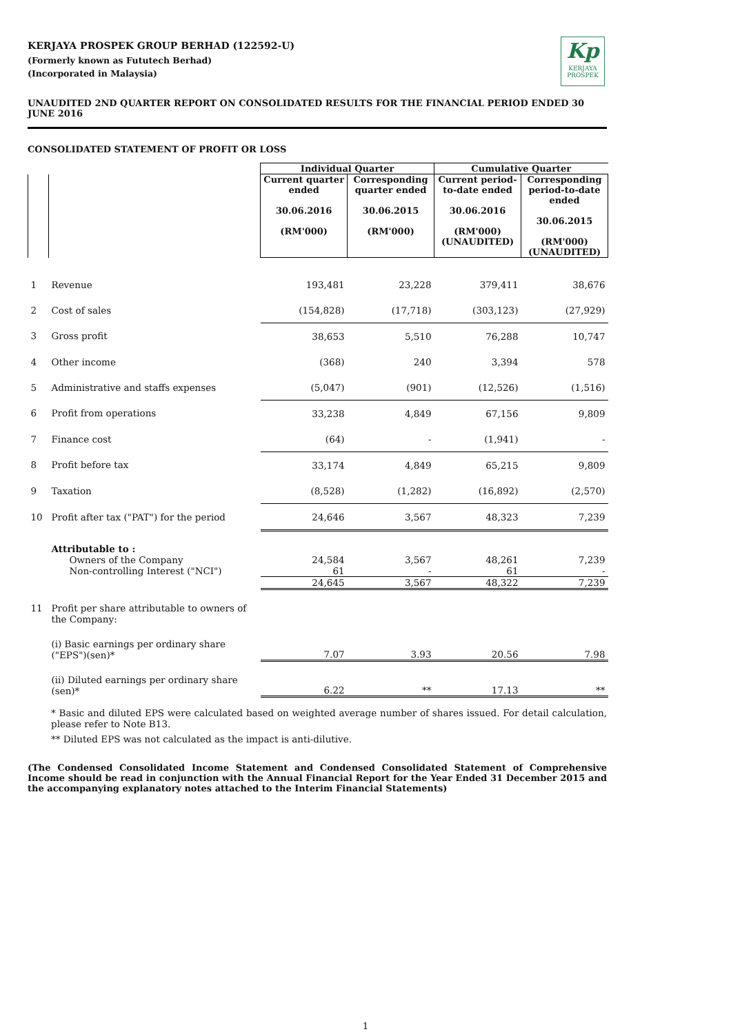Kp
KERJAYA
PROSPEK
KERJAYA PROSPEK GROUP BERHAD (122592-U)
(Formerly known as Fututech Berhad)
(Incorporated in Malaysia)
UNAUDITED 2ND QUARTER REPORT ON CONSOLIDATED RESULTS FOR THE FINANCIAL PERIOD ENDED 30 JUNE 2016
CONSOLIDATED STATEMENT OF PROFIT OR LOSS
| | | Individual Quarter | | Cumulative Quarter | |
| --- | --- | --- | --- | --- | --- |
| | | Current quarter ended 30.06.2016 (RM'000) | Corresponding quarter ended 30.06.2015 (RM'000) | Current period-to-date ended 30.06.2016 (RM'000) (UNAUDITED) | Corresponding period-to-date ended 30.06.2015 (RM'000) (UNAUDITED) |
| 1 | Revenue | 193,481 | 23,228 | 379,411 | 38,676 |
| 2 | Cost of sales | (154,828) | (17,718) | (303,123) | (27,929) |
| 3 | Gross profit | 38,653 | 5,510 | 76,288 | 10,747 |
| 4 | Other income | (368) | 240 | 3,394 | 578 |
| 5 | Administrative and staffs expenses | (5,047) | (901) | (12,526) | (1,516) |
| 6 | Profit from operations | 33,238 | 4,849 | 67,156 | 9,809 |
| 7 | Finance cost | (64) | - | (1,941) | - |
| 8 | Profit before tax | 33,174 | 4,849 | 65,215 | 9,809 |
| 9 | Taxation | (8,528) | (1,282) | (16,892) | (2,570) |
| 10 | Profit after tax ("PAT") for the period | 24,646 | 3,567 | 48,323 | 7,239 |
| | Attributable to : | | | | |
| | Owners of the Company | 24,584 | 3,567 | 48,261 | 7,239 |
| | Non-controlling Interest ("NCI") | 61 | - | 61 | - |
| | | 24,645 | 3,567 | 48,322 | 7,239 |
| 11 | Profit per share attributable to owners of the Company: | | | | |
| | (i) Basic earnings per ordinary share ("EPS")(sen)* | 7.07 | 3.93 | 20.56 | 7.98 |
| | (ii) Diluted earnings per ordinary share (sen)* | 6.22 | ** | 17.13 | ** |
* Basic and diluted EPS were calculated based on weighted average number of shares issued. For detail calculation, please refer to Note B13.
** Diluted EPS was not calculated as the impact is anti-dilutive.
(The Condensed Consolidated Income Statement and Condensed Consolidated Statement of Comprehensive Income should be read in conjunction with the Annual Financial Report for the Year Ended 31 December 2015 and the accompanying explanatory notes attached to the Interim Financial Statements)
1